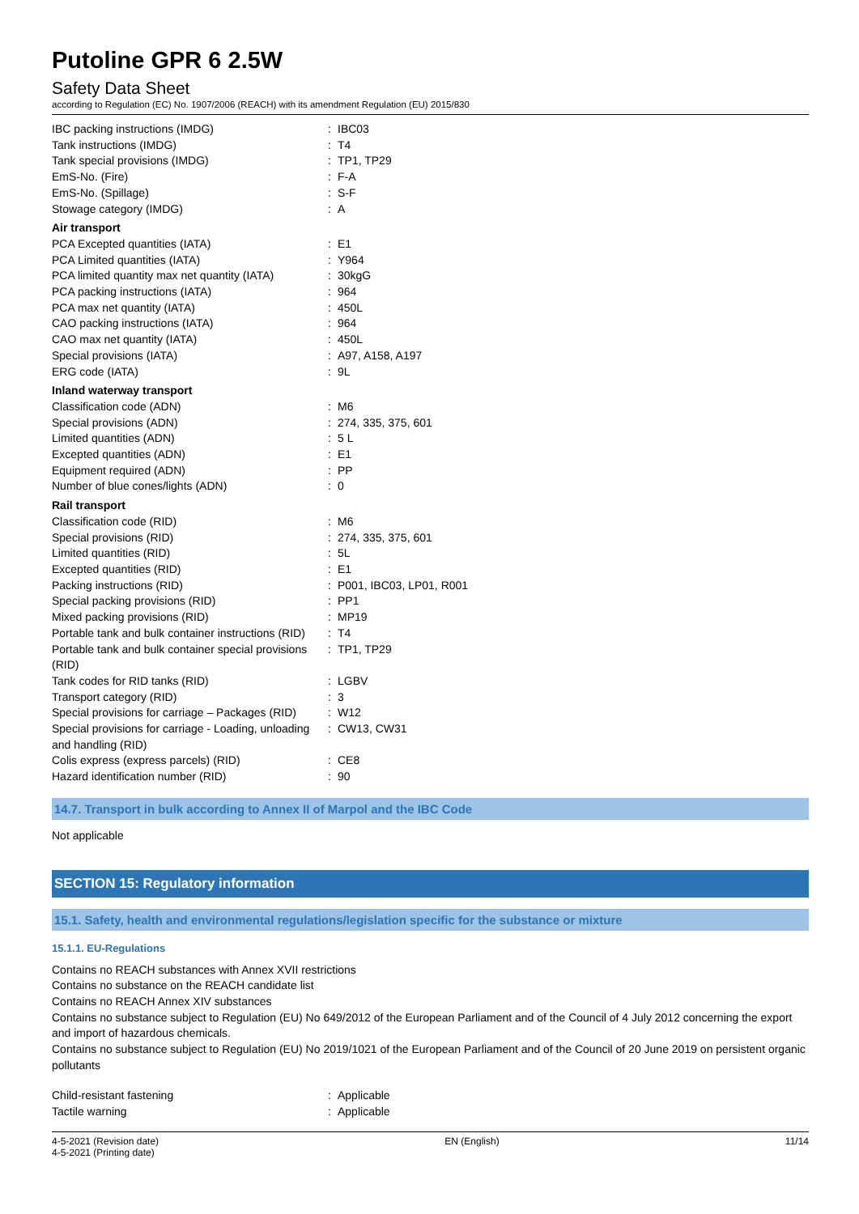Putoline GPR 6 2.5W
Safety Data Sheet
according to Regulation (EC) No. 1907/2006 (REACH) with its amendment Regulation (EU) 2015/830
| IBC packing instructions (IMDG) | : | IBC03 |
| Tank instructions (IMDG) | : | T4 |
| Tank special provisions (IMDG) | : | TP1, TP29 |
| EmS-No. (Fire) | : | F-A |
| EmS-No. (Spillage) | : | S-F |
| Stowage category (IMDG) | : | A |
| Air transport | | |
| PCA Excepted quantities (IATA) | : | E1 |
| PCA Limited quantities (IATA) | : | Y964 |
| PCA limited quantity max net quantity (IATA) | : | 30kgG |
| PCA packing instructions (IATA) | : | 964 |
| PCA max net quantity (IATA) | : | 450L |
| CAO packing instructions (IATA) | : | 964 |
| CAO max net quantity (IATA) | : | 450L |
| Special provisions (IATA) | : | A97, A158, A197 |
| ERG code (IATA) | : | 9L |
| Inland waterway transport | | |
| Classification code (ADN) | : | M6 |
| Special provisions (ADN) | : | 274, 335, 375, 601 |
| Limited quantities (ADN) | : | 5 L |
| Excepted quantities (ADN) | : | E1 |
| Equipment required (ADN) | : | PP |
| Number of blue cones/lights (ADN) | : | 0 |
| Rail transport | | |
| Classification code (RID) | : | M6 |
| Special provisions (RID) | : | 274, 335, 375, 601 |
| Limited quantities (RID) | : | 5L |
| Excepted quantities (RID) | : | E1 |
| Packing instructions (RID) | : | P001, IBC03, LP01, R001 |
| Special packing provisions (RID) | : | PP1 |
| Mixed packing provisions (RID) | : | MP19 |
| Portable tank and bulk container instructions (RID) | : | T4 |
| Portable tank and bulk container special provisions (RID) | : | TP1, TP29 |
| Tank codes for RID tanks (RID) | : | LGBV |
| Transport category (RID) | : | 3 |
| Special provisions for carriage – Packages (RID) | : | W12 |
| Special provisions for carriage - Loading, unloading and handling (RID) | : | CW13, CW31 |
| Colis express (express parcels) (RID) | : | CE8 |
| Hazard identification number (RID) | : | 90 |
14.7. Transport in bulk according to Annex II of Marpol and the IBC Code
Not applicable
SECTION 15: Regulatory information
15.1. Safety, health and environmental regulations/legislation specific for the substance or mixture
15.1.1. EU-Regulations
Contains no REACH substances with Annex XVII restrictions
Contains no substance on the REACH candidate list
Contains no REACH Annex XIV substances
Contains no substance subject to Regulation (EU) No 649/2012 of the European Parliament and of the Council of 4 July 2012 concerning the export and import of hazardous chemicals.
Contains no substance subject to Regulation (EU) No 2019/1021 of the European Parliament and of the Council of 20 June 2019 on persistent organic pollutants
| Child-resistant fastening | : | Applicable |
| Tactile warning | : | Applicable |
4-5-2021 (Revision date)
4-5-2021 (Printing date)
EN (English) 11/14